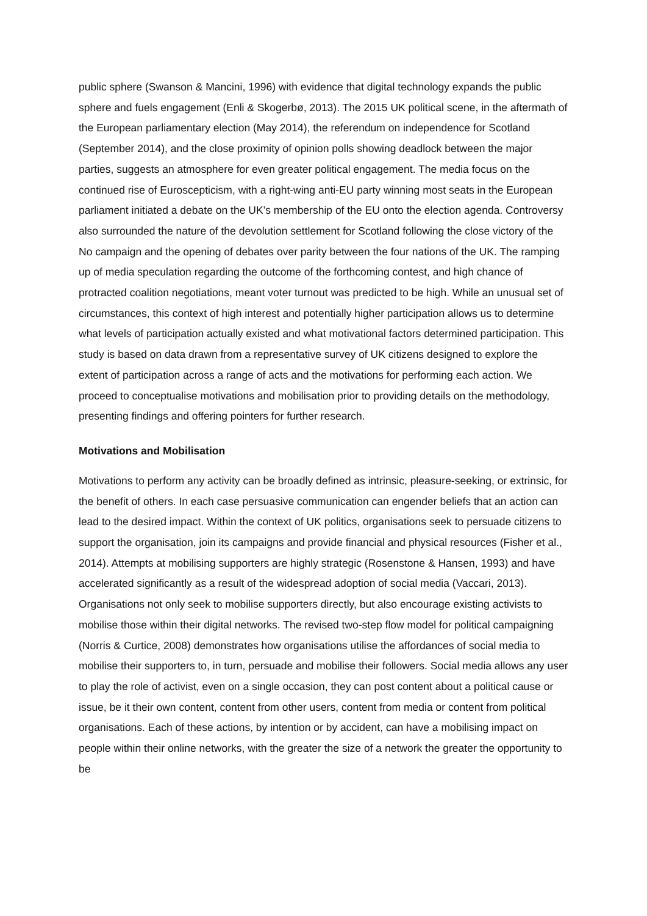public sphere (Swanson & Mancini, 1996) with evidence that digital technology expands the public sphere and fuels engagement (Enli & Skogerbø, 2013). The 2015 UK political scene, in the aftermath of the European parliamentary election (May 2014), the referendum on independence for Scotland (September 2014), and the close proximity of opinion polls showing deadlock between the major parties, suggests an atmosphere for even greater political engagement. The media focus on the continued rise of Euroscepticism, with a right-wing anti-EU party winning most seats in the European parliament initiated a debate on the UK’s membership of the EU onto the election agenda. Controversy also surrounded the nature of the devolution settlement for Scotland following the close victory of the No campaign and the opening of debates over parity between the four nations of the UK. The ramping up of media speculation regarding the outcome of the forthcoming contest, and high chance of protracted coalition negotiations, meant voter turnout was predicted to be high. While an unusual set of circumstances, this context of high interest and potentially higher participation allows us to determine what levels of participation actually existed and what motivational factors determined participation. This study is based on data drawn from a representative survey of UK citizens designed to explore the extent of participation across a range of acts and the motivations for performing each action. We proceed to conceptualise motivations and mobilisation prior to providing details on the methodology, presenting findings and offering pointers for further research.
Motivations and Mobilisation
Motivations to perform any activity can be broadly defined as intrinsic, pleasure-seeking, or extrinsic, for the benefit of others. In each case persuasive communication can engender beliefs that an action can lead to the desired impact. Within the context of UK politics, organisations seek to persuade citizens to support the organisation, join its campaigns and provide financial and physical resources (Fisher et al., 2014). Attempts at mobilising supporters are highly strategic (Rosenstone & Hansen, 1993) and have accelerated significantly as a result of the widespread adoption of social media (Vaccari, 2013). Organisations not only seek to mobilise supporters directly, but also encourage existing activists to mobilise those within their digital networks. The revised two-step flow model for political campaigning (Norris & Curtice, 2008) demonstrates how organisations utilise the affordances of social media to mobilise their supporters to, in turn, persuade and mobilise their followers. Social media allows any user to play the role of activist, even on a single occasion, they can post content about a political cause or issue, be it their own content, content from other users, content from media or content from political organisations. Each of these actions, by intention or by accident, can have a mobilising impact on people within their online networks, with the greater the size of a network the greater the opportunity to be